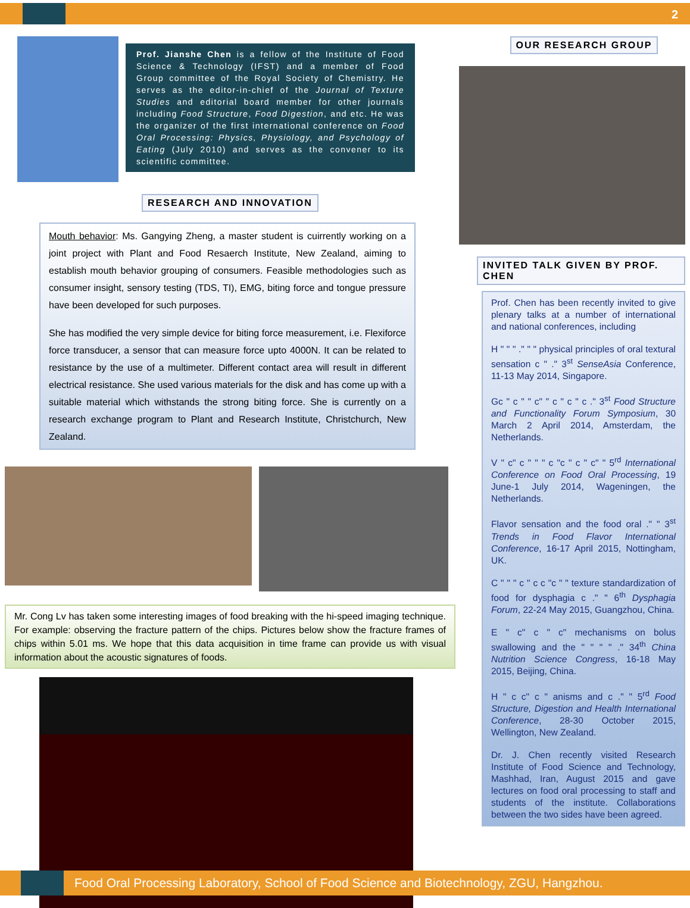2
Prof. Jianshe Chen is a fellow of the Institute of Food Science & Technology (IFST) and a member of Food Group committee of the Royal Society of Chemistry. He serves as the editor-in-chief of the Journal of Texture Studies and editorial board member for other journals including Food Structure, Food Digestion, and etc. He was the organizer of the first international conference on Food Oral Processing: Physics, Physiology, and Psychology of Eating (July 2010) and serves as the convener to its scientific committee.
RESEARCH AND INNOVATION
Mouth behavior: Ms. Gangying Zheng, a master student is cuirrently working on a joint project with Plant and Food Resaerch Institute, New Zealand, aiming to establish mouth behavior grouping of consumers. Feasible methodologies such as consumer insight, sensory testing (TDS, TI), EMG, biting force and tongue pressure have been developed for such purposes.
She has modified the very simple device for biting force measurement, i.e. Flexiforce force transducer, a sensor that can measure force upto 4000N. It can be related to resistance by the use of a multimeter. Different contact area will result in different electrical resistance. She used various materials for the disk and has come up with a suitable material which withstands the strong biting force. She is currently on a research exchange program to Plant and Research Institute, Christchurch, New Zealand.
Mr. Cong Lv has taken some interesting images of food breaking with the hi-speed imaging technique. For example: observing the fracture pattern of the chips. Pictures below show the fracture frames of chips within 5.01 ms. We hope that this data acquisition in time frame can provide us with visual information about the acoustic signatures of foods.
OUR RESEARCH GROUP
INVITED TALK GIVEN BY PROF. CHEN
Prof. Chen has been recently invited to give plenary talks at a number of international and national conferences, including
H " " " ." " " physical principles of oral textural sensation c " ." 3<sup>st</sup> SenseAsia Conference, 11-13 May 2014, Singapore.
Gc " c " " c" " c " c " c ." 3<sup>st</sup> Food Structure and Functionality Forum Symposium, 30 March 2 April 2014, Amsterdam, the Netherlands.
V " c" c " " " c "c " c " c" " 5<sup>rd</sup> International Conference on Food Oral Processing, 19 June-1 July 2014, Wageningen, the Netherlands.
Flavor sensation and the food oral ." " 3<sup>st</sup> Trends in Food Flavor International Conference, 16-17 April 2015, Nottingham, UK.
C " " " c " c c "c " " texture standardization of food for dysphagia c ." " 6<sup>th</sup> Dysphagia Forum, 22-24 May 2015, Guangzhou, China.
E " c" c " c" mechanisms on bolus swallowing and the " " " " ." 34<sup>th</sup> China Nutrition Science Congress, 16-18 May 2015, Beijing, China.
H " c c" c " anisms and c ." " 5<sup>rd</sup> Food Structure, Digestion and Health International Conference, 28-30 October 2015, Wellington, New Zealand.
Dr. J. Chen recently visited Research Institute of Food Science and Technology, Mashhad, Iran, August 2015 and gave lectures on food oral processing to staff and students of the institute. Collaborations between the two sides have been agreed.
Food Oral Processing Laboratory, School of Food Science and Biotechnology, ZGU, Hangzhou.